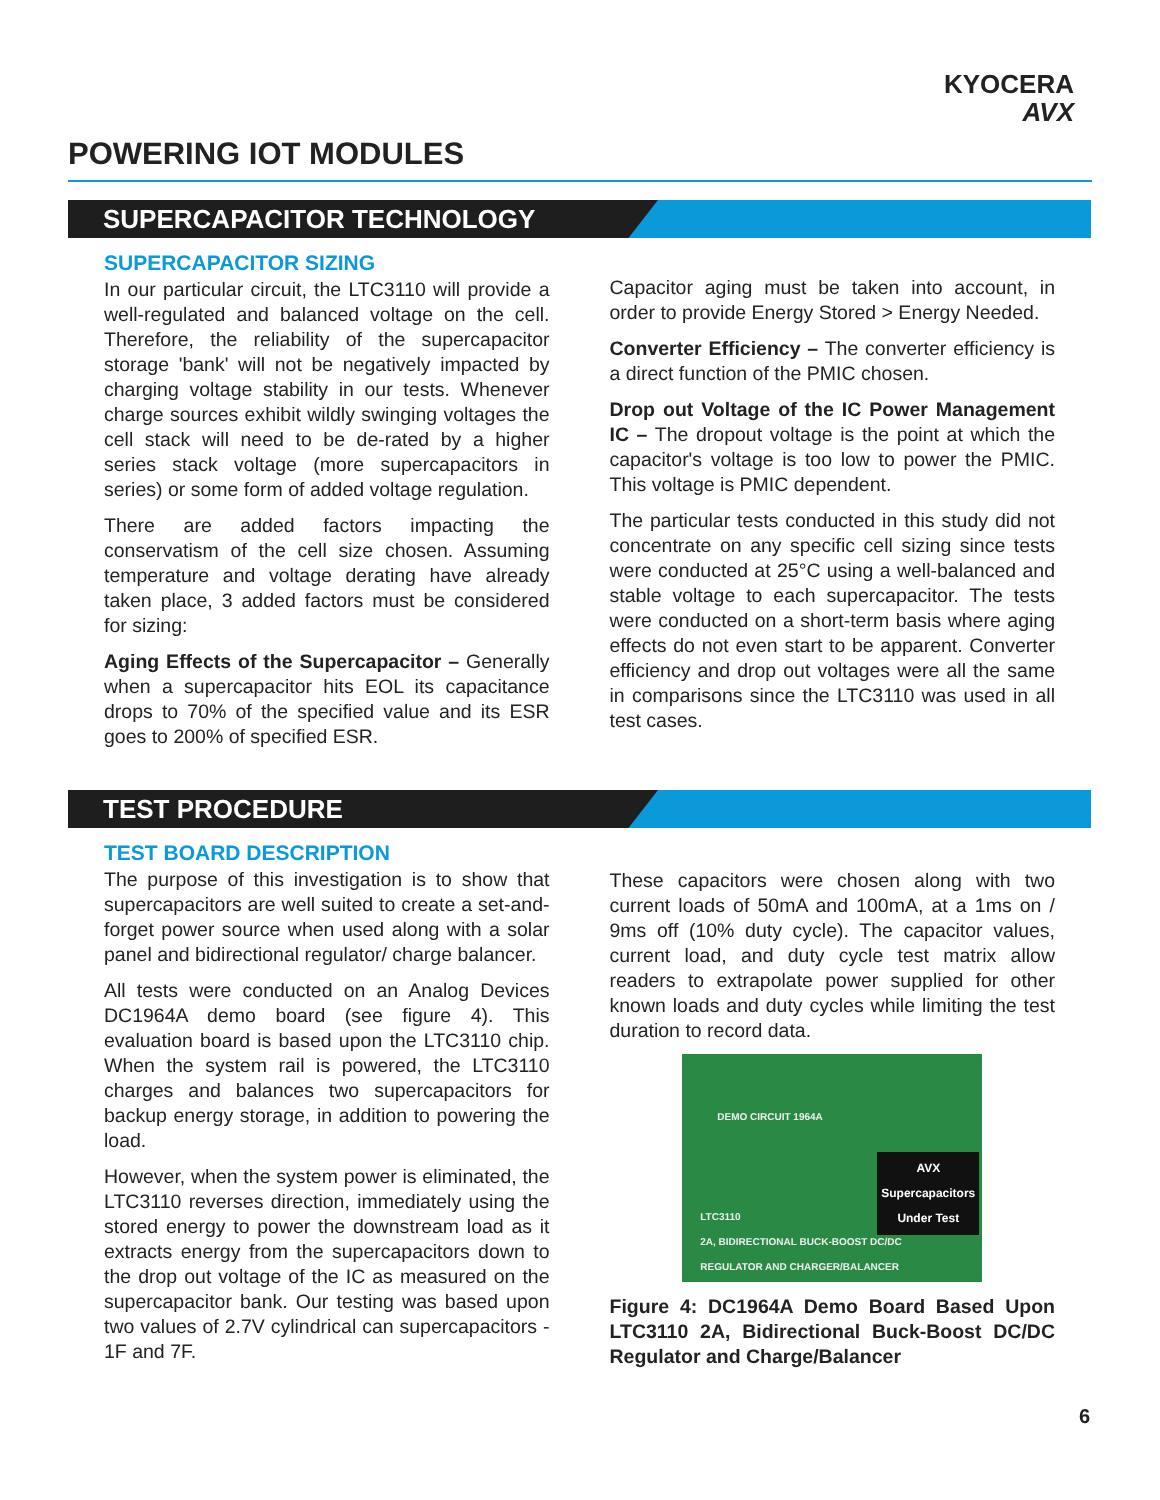KYOCERA
AVX
POWERING IOT MODULES
SUPERCAPACITOR TECHNOLOGY
SUPERCAPACITOR SIZING
In our particular circuit, the LTC3110 will provide a well-regulated and balanced voltage on the cell. Therefore, the reliability of the supercapacitor storage 'bank' will not be negatively impacted by charging voltage stability in our tests. Whenever charge sources exhibit wildly swinging voltages the cell stack will need to be de-rated by a higher series stack voltage (more supercapacitors in series) or some form of added voltage regulation.
There are added factors impacting the conservatism of the cell size chosen. Assuming temperature and voltage derating have already taken place, 3 added factors must be considered for sizing:
Aging Effects of the Supercapacitor – Generally when a supercapacitor hits EOL its capacitance drops to 70% of the specified value and its ESR goes to 200% of specified ESR.
Capacitor aging must be taken into account, in order to provide Energy Stored > Energy Needed.
Converter Efficiency – The converter efficiency is a direct function of the PMIC chosen.
Drop out Voltage of the IC Power Management IC – The dropout voltage is the point at which the capacitor's voltage is too low to power the PMIC. This voltage is PMIC dependent.
The particular tests conducted in this study did not concentrate on any specific cell sizing since tests were conducted at 25°C using a well-balanced and stable voltage to each supercapacitor. The tests were conducted on a short-term basis where aging effects do not even start to be apparent. Converter efficiency and drop out voltages were all the same in comparisons since the LTC3110 was used in all test cases.
TEST PROCEDURE
TEST BOARD DESCRIPTION
The purpose of this investigation is to show that supercapacitors are well suited to create a set-and-forget power source when used along with a solar panel and bidirectional regulator/ charge balancer.
All tests were conducted on an Analog Devices DC1964A demo board (see figure 4). This evaluation board is based upon the LTC3110 chip. When the system rail is powered, the LTC3110 charges and balances two supercapacitors for backup energy storage, in addition to powering the load.
However, when the system power is eliminated, the LTC3110 reverses direction, immediately using the stored energy to power the downstream load as it extracts energy from the supercapacitors down to the drop out voltage of the IC as measured on the supercapacitor bank. Our testing was based upon two values of 2.7V cylindrical can supercapacitors - 1F and 7F.
These capacitors were chosen along with two current loads of 50mA and 100mA, at a 1ms on / 9ms off (10% duty cycle). The capacitor values, current load, and duty cycle test matrix allow readers to extrapolate power supplied for other known loads and duty cycles while limiting the test duration to record data.
DEMO CIRCUIT 1964A
LTC3110
2A, BIDIRECTIONAL BUCK-BOOST DC/DC
REGULATOR AND CHARGER/BALANCER
AVX
Supercapacitors
Under Test
Figure 4: DC1964A Demo Board Based Upon LTC3110 2A, Bidirectional Buck-Boost DC/DC Regulator and Charge/Balancer
6